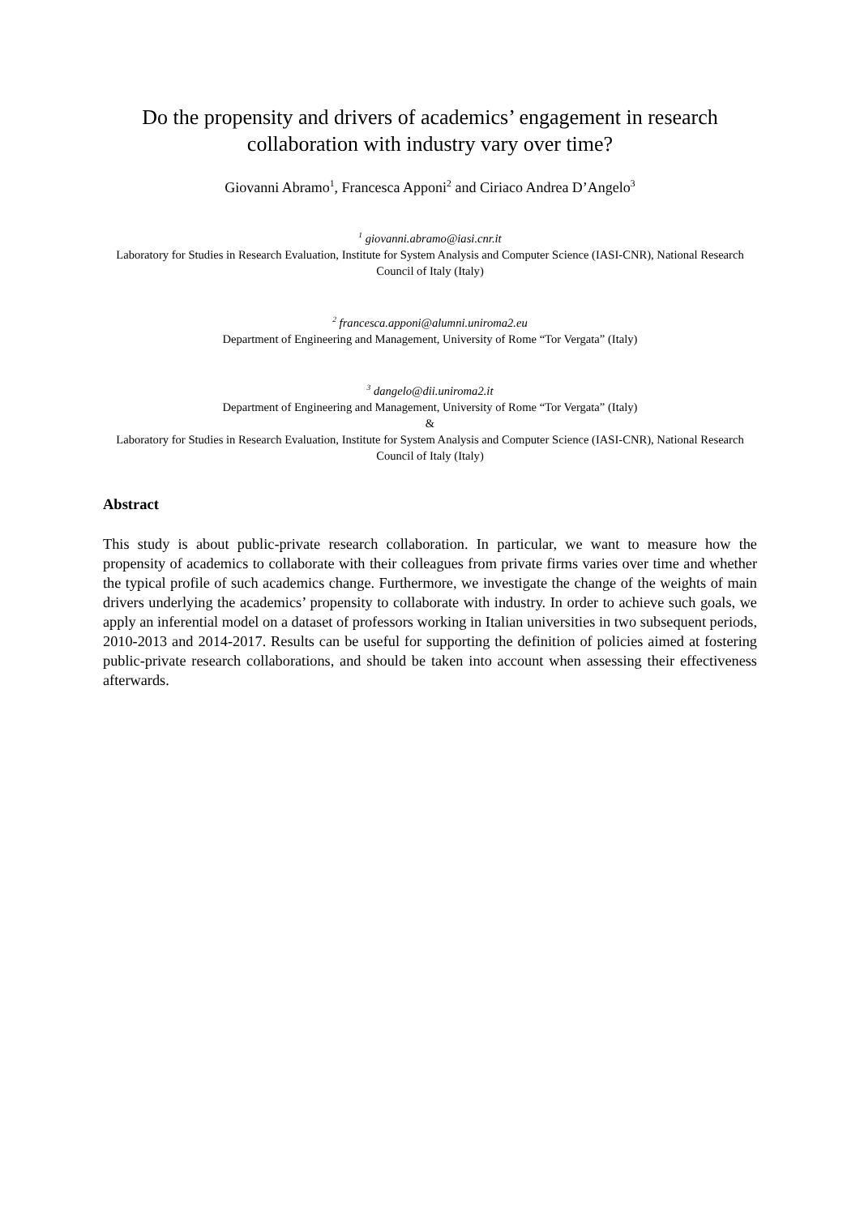Do the propensity and drivers of academics’ engagement in research collaboration with industry vary over time?
Giovanni Abramo<sup>1</sup>, Francesca Apponi<sup>2</sup> and Ciriaco Andrea D’Angelo<sup>3</sup>
<sup>1</sup> giovanni.abramo@iasi.cnr.it
Laboratory for Studies in Research Evaluation, Institute for System Analysis and Computer Science (IASI-CNR), National Research Council of Italy (Italy)
<sup>2</sup> francesca.apponi@alumni.uniroma2.eu
Department of Engineering and Management, University of Rome “Tor Vergata” (Italy)
<sup>3</sup> dangelo@dii.uniroma2.it
Department of Engineering and Management, University of Rome “Tor Vergata” (Italy)
&
Laboratory for Studies in Research Evaluation, Institute for System Analysis and Computer Science (IASI-CNR), National Research Council of Italy (Italy)
Abstract
This study is about public-private research collaboration. In particular, we want to measure how the propensity of academics to collaborate with their colleagues from private firms varies over time and whether the typical profile of such academics change. Furthermore, we investigate the change of the weights of main drivers underlying the academics’ propensity to collaborate with industry. In order to achieve such goals, we apply an inferential model on a dataset of professors working in Italian universities in two subsequent periods, 2010-2013 and 2014-2017. Results can be useful for supporting the definition of policies aimed at fostering public-private research collaborations, and should be taken into account when assessing their effectiveness afterwards.